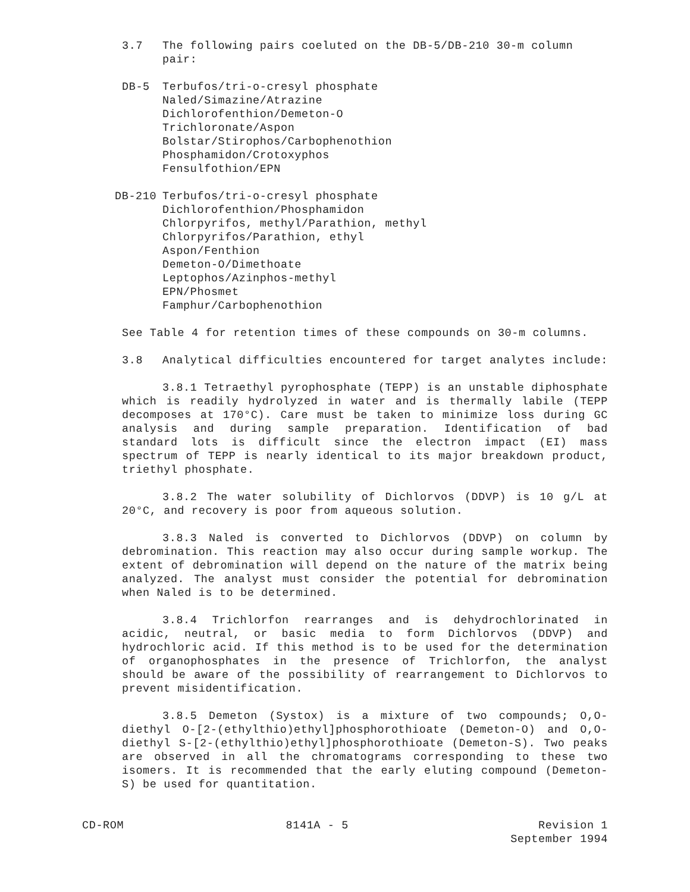3.7 The following pairs coeluted on the DB-5/DB-210 30-m column pair:
DB-5 Terbufos/tri-o-cresyl phosphate
Naled/Simazine/Atrazine
Dichlorofenthion/Demeton-O
Trichloronate/Aspon
Bolstar/Stirophos/Carbophenothion
Phosphamidon/Crotoxyphos
Fensulfothion/EPN
DB-210 Terbufos/tri-o-cresyl phosphate
Dichlorofenthion/Phosphamidon
Chlorpyrifos, methyl/Parathion, methyl
Chlorpyrifos/Parathion, ethyl
Aspon/Fenthion
Demeton-O/Dimethoate
Leptophos/Azinphos-methyl
EPN/Phosmet
Famphur/Carbophenothion
See Table 4 for retention times of these compounds on 30-m columns.
3.8 Analytical difficulties encountered for target analytes include:
3.8.1 Tetraethyl pyrophosphate (TEPP) is an unstable diphosphate which is readily hydrolyzed in water and is thermally labile (TEPP decomposes at 170°C). Care must be taken to minimize loss during GC analysis and during sample preparation. Identification of bad standard lots is difficult since the electron impact (EI) mass spectrum of TEPP is nearly identical to its major breakdown product, triethyl phosphate.
3.8.2 The water solubility of Dichlorvos (DDVP) is 10 g/L at 20°C, and recovery is poor from aqueous solution.
3.8.3 Naled is converted to Dichlorvos (DDVP) on column by debromination. This reaction may also occur during sample workup. The extent of debromination will depend on the nature of the matrix being analyzed. The analyst must consider the potential for debromination when Naled is to be determined.
3.8.4 Trichlorfon rearranges and is dehydrochlorinated in acidic, neutral, or basic media to form Dichlorvos (DDVP) and hydrochloric acid. If this method is to be used for the determination of organophosphates in the presence of Trichlorfon, the analyst should be aware of the possibility of rearrangement to Dichlorvos to prevent misidentification.
3.8.5 Demeton (Systox) is a mixture of two compounds; O,O-diethyl O-[2-(ethylthio)ethyl]phosphorothioate (Demeton-O) and O,O-diethyl S-[2-(ethylthio)ethyl]phosphorothioate (Demeton-S). Two peaks are observed in all the chromatograms corresponding to these two isomers. It is recommended that the early eluting compound (Demeton-S) be used for quantitation.
CD-ROM 8141A - 5 Revision 1
September 1994